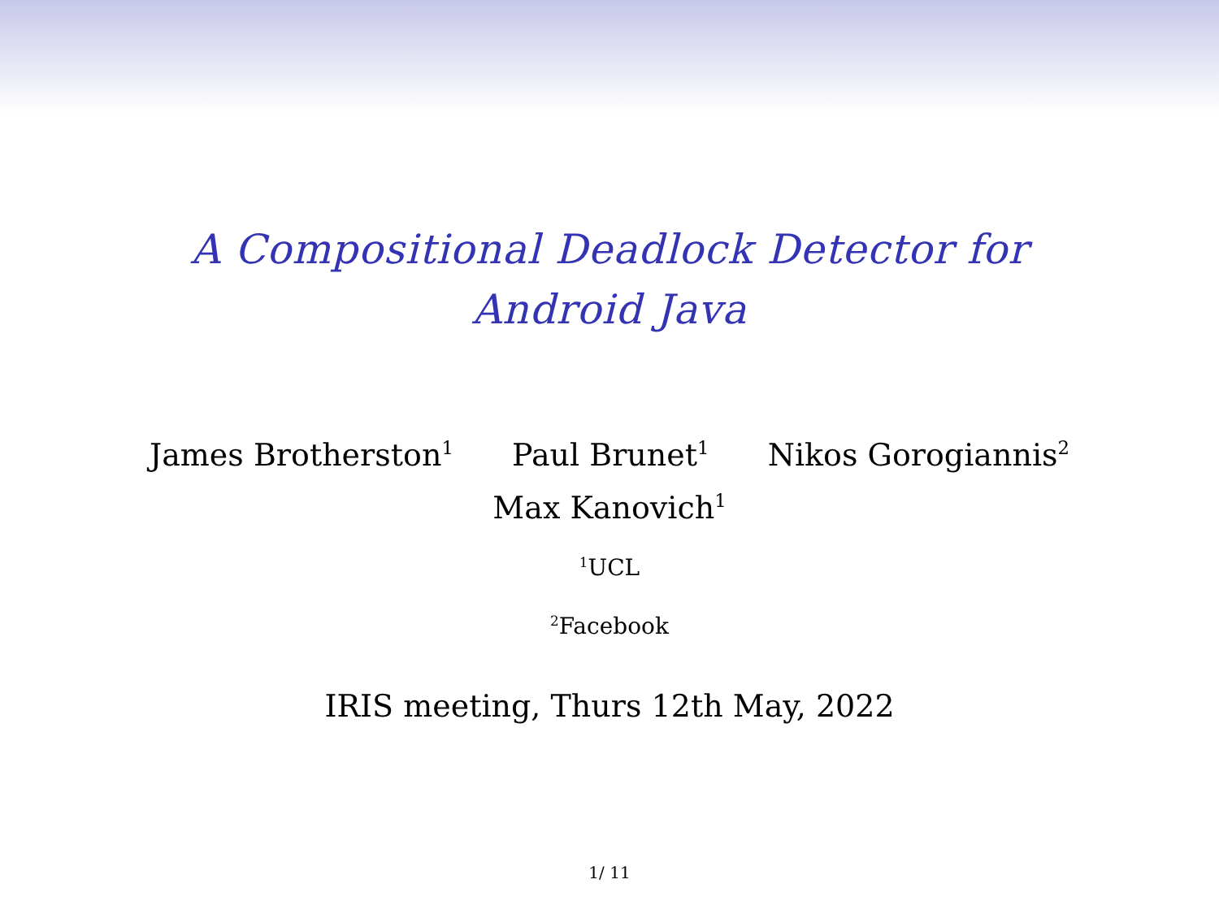A Compositional Deadlock Detector for
Android Java
James Brotherston<sup>1</sup> Paul Brunet<sup>1</sup> Nikos Gorogiannis<sup>2</sup>
Max Kanovich<sup>1</sup>
<sup>1</sup> UCL
<sup>2</sup> Facebook
IRIS meeting, Thurs 12th May, 2022
1/ 11